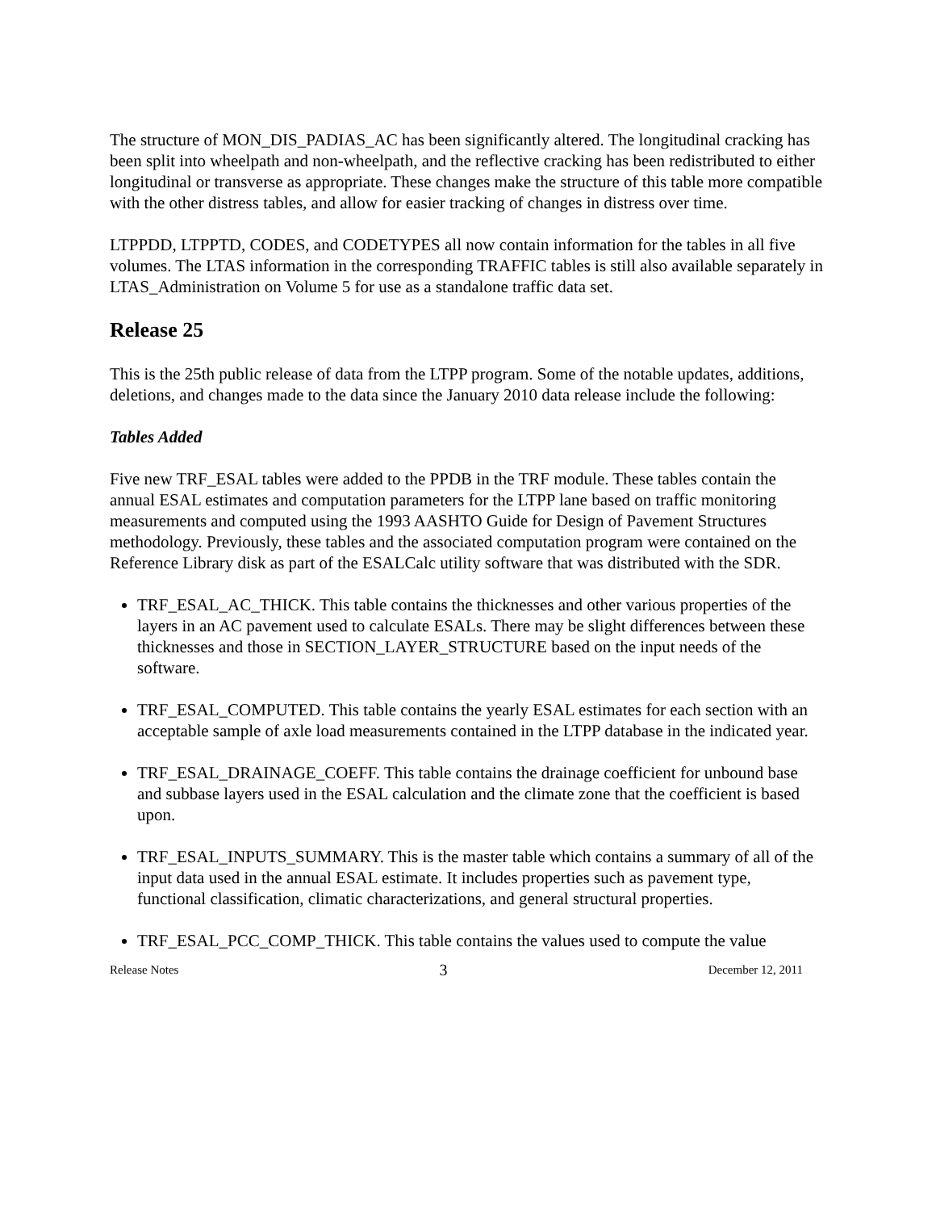The structure of MON_DIS_PADIAS_AC has been significantly altered. The longitudinal cracking has been split into wheelpath and non-wheelpath, and the reflective cracking has been redistributed to either longitudinal or transverse as appropriate. These changes make the structure of this table more compatible with the other distress tables, and allow for easier tracking of changes in distress over time.
LTPPDD, LTPPTD, CODES, and CODETYPES all now contain information for the tables in all five volumes. The LTAS information in the corresponding TRAFFIC tables is still also available separately in LTAS_Administration on Volume 5 for use as a standalone traffic data set.
Release 25
This is the 25th public release of data from the LTPP program. Some of the notable updates, additions, deletions, and changes made to the data since the January 2010 data release include the following:
Tables Added
Five new TRF_ESAL tables were added to the PPDB in the TRF module. These tables contain the annual ESAL estimates and computation parameters for the LTPP lane based on traffic monitoring measurements and computed using the 1993 AASHTO Guide for Design of Pavement Structures methodology. Previously, these tables and the associated computation program were contained on the Reference Library disk as part of the ESALCalc utility software that was distributed with the SDR.
TRF_ESAL_AC_THICK. This table contains the thicknesses and other various properties of the layers in an AC pavement used to calculate ESALs. There may be slight differences between these thicknesses and those in SECTION_LAYER_STRUCTURE based on the input needs of the software.
TRF_ESAL_COMPUTED. This table contains the yearly ESAL estimates for each section with an acceptable sample of axle load measurements contained in the LTPP database in the indicated year.
TRF_ESAL_DRAINAGE_COEFF. This table contains the drainage coefficient for unbound base and subbase layers used in the ESAL calculation and the climate zone that the coefficient is based upon.
TRF_ESAL_INPUTS_SUMMARY. This is the master table which contains a summary of all of the input data used in the annual ESAL estimate. It includes properties such as pavement type, functional classification, climatic characterizations, and general structural properties.
TRF_ESAL_PCC_COMP_THICK. This table contains the values used to compute the value
Release Notes 3 December 12, 2011